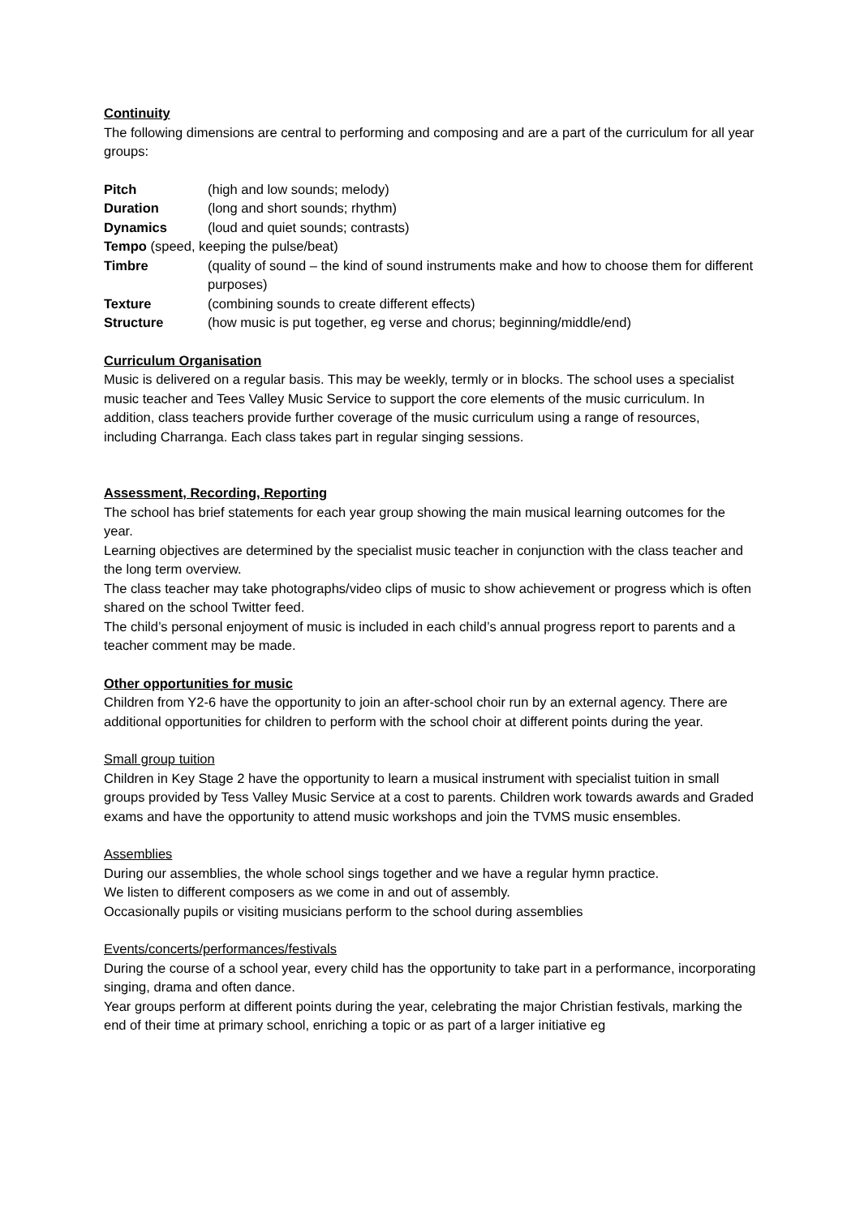Continuity
The following dimensions are central to performing and composing and are a part of the curriculum for all year groups:
Pitch (high and low sounds; melody)
Duration (long and short sounds; rhythm)
Dynamics (loud and quiet sounds; contrasts)
Tempo (speed, keeping the pulse/beat)
Timbre (quality of sound – the kind of sound instruments make and how to choose them for different purposes)
Texture (combining sounds to create different effects)
Structure (how music is put together, eg verse and chorus; beginning/middle/end)
Curriculum Organisation
Music is delivered on a regular basis. This may be weekly, termly or in blocks. The school uses a specialist music teacher and Tees Valley Music Service to support the core elements of the music curriculum. In addition, class teachers provide further coverage of the music curriculum using a range of resources, including Charranga. Each class takes part in regular singing sessions.
Assessment, Recording, Reporting
The school has brief statements for each year group showing the main musical learning outcomes for the year.
Learning objectives are determined by the specialist music teacher in conjunction with the class teacher and the long term overview.
The class teacher may take photographs/video clips of music to show achievement or progress which is often shared on the school Twitter feed.
The child’s personal enjoyment of music is included in each child’s annual progress report to parents and a teacher comment may be made.
Other opportunities for music
Children from Y2-6 have the opportunity to join an after-school choir run by an external agency. There are additional opportunities for children to perform with the school choir at different points during the year.
Small group tuition
Children in Key Stage 2 have the opportunity to learn a musical instrument with specialist tuition in small groups provided by Tess Valley Music Service at a cost to parents. Children work towards awards and Graded exams and have the opportunity to attend music workshops and join the TVMS music ensembles.
Assemblies
During our assemblies, the whole school sings together and we have a regular hymn practice.
We listen to different composers as we come in and out of assembly.
Occasionally pupils or visiting musicians perform to the school during assemblies
Events/concerts/performances/festivals
During the course of a school year, every child has the opportunity to take part in a performance, incorporating singing, drama and often dance.
Year groups perform at different points during the year, celebrating the major Christian festivals, marking the end of their time at primary school, enriching a topic or as part of a larger initiative eg